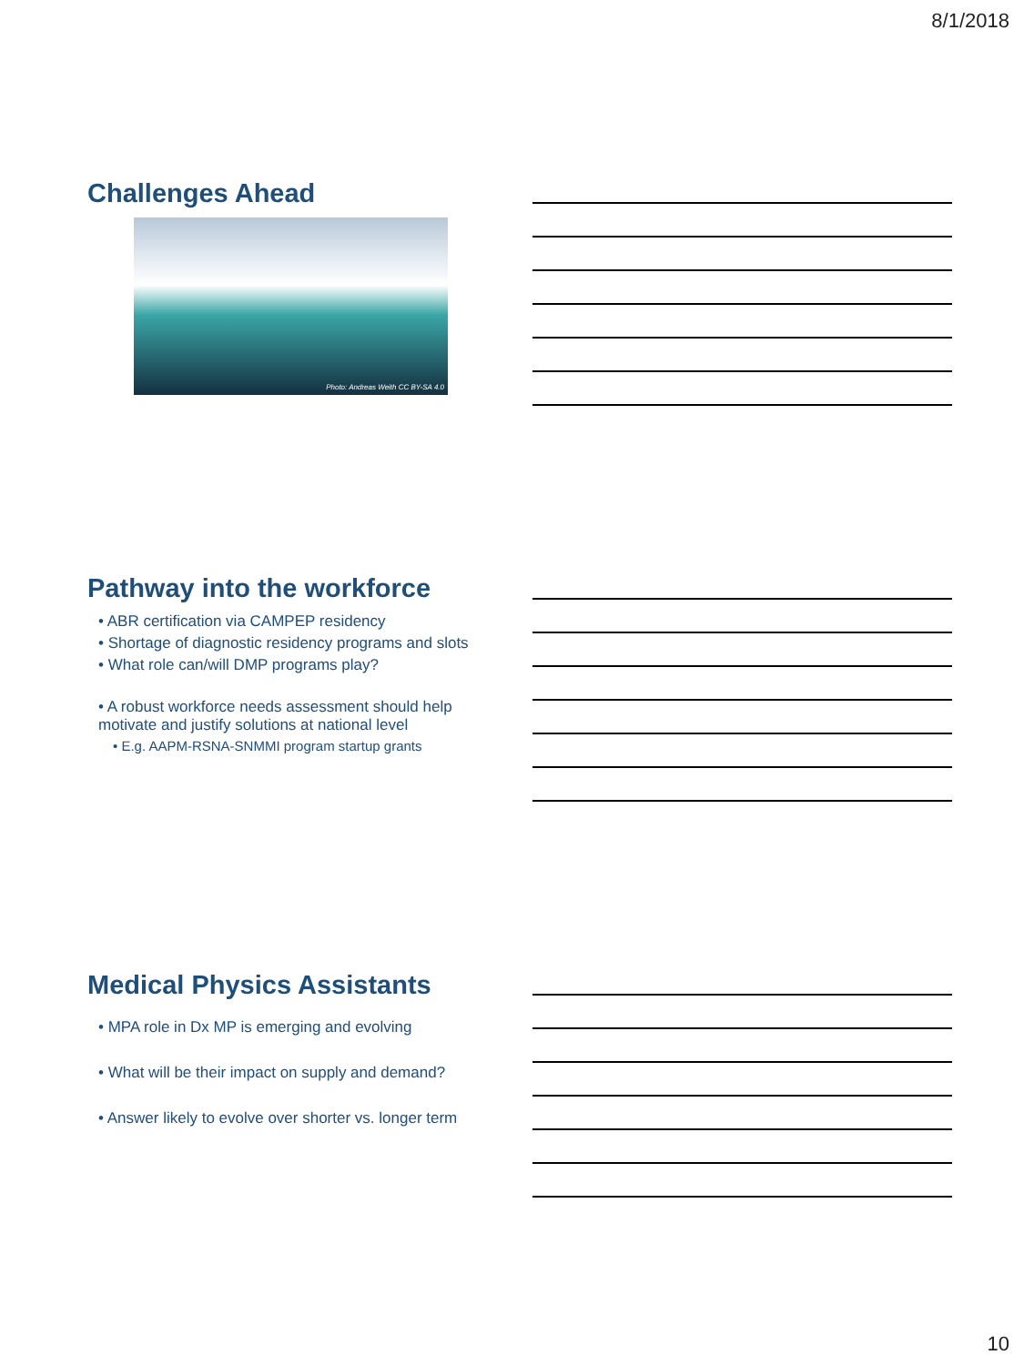8/1/2018
Challenges Ahead
Photo: Andreas Weith CC BY-SA 4.0
Pathway into the workforce
• ABR certification via CAMPEP residency
• Shortage of diagnostic residency programs and slots
• What role can/will DMP programs play?
• A robust workforce needs assessment should help motivate and justify solutions at national level
• E.g. AAPM-RSNA-SNMMI program startup grants
Medical Physics Assistants
• MPA role in Dx MP is emerging and evolving
• What will be their impact on supply and demand?
• Answer likely to evolve over shorter vs. longer term
10